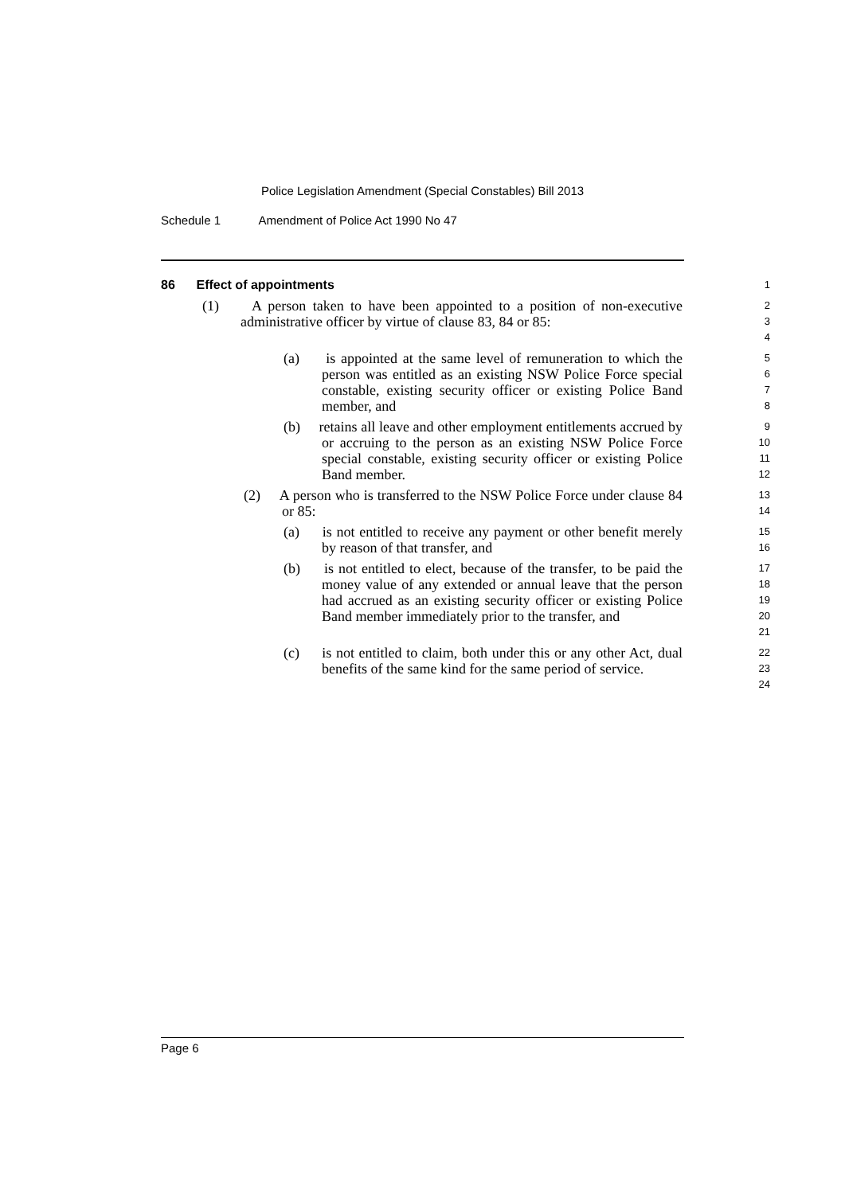Police Legislation Amendment (Special Constables) Bill 2013
Schedule 1 Amendment of Police Act 1990 No 47
86 Effect of appointments
1
(1) A person taken to have been appointed to a position of non-executive administrative officer by virtue of clause 83, 84 or 85:
2
3
4
(a) is appointed at the same level of remuneration to which the person was entitled as an existing NSW Police Force special constable, existing security officer or existing Police Band member, and
5
6
7
8
(b) retains all leave and other employment entitlements accrued by or accruing to the person as an existing NSW Police Force special constable, existing security officer or existing Police Band member.
9
10
11
12
(2) A person who is transferred to the NSW Police Force under clause 84 or 85:
13
14
(a) is not entitled to receive any payment or other benefit merely by reason of that transfer, and
15
16
(b) is not entitled to elect, because of the transfer, to be paid the money value of any extended or annual leave that the person had accrued as an existing security officer or existing Police Band member immediately prior to the transfer, and
17
18
19
20
21
(c) is not entitled to claim, both under this or any other Act, dual benefits of the same kind for the same period of service.
22
23
24
Page 6